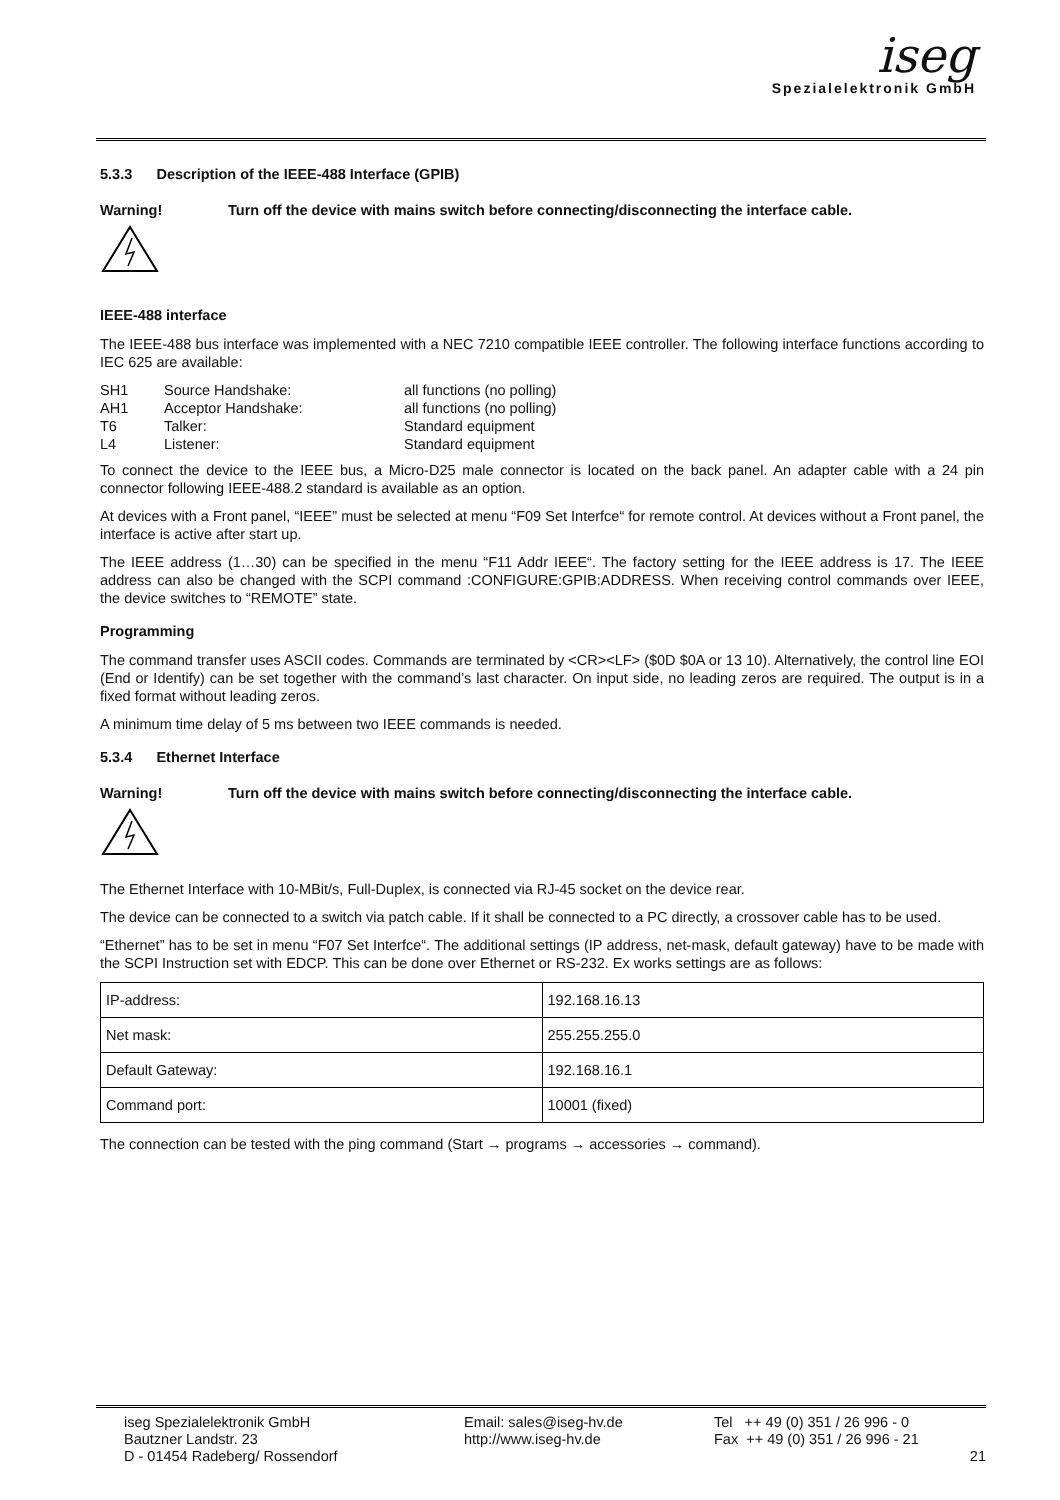iseg
Spezialelektronik GmbH
5.3.3 Description of the IEEE-488 Interface (GPIB)
Warning! Turn off the device with mains switch before connecting/disconnecting the interface cable.
IEEE-488 interface
The IEEE-488 bus interface was implemented with a NEC 7210 compatible IEEE controller. The following interface functions according to IEC 625 are available:
| SH1 | Source Handshake: | all functions (no polling) |
| AH1 | Acceptor Handshake: | all functions (no polling) |
| T6 | Talker: | Standard equipment |
| L4 | Listener: | Standard equipment |
To connect the device to the IEEE bus, a Micro-D25 male connector is located on the back panel. An adapter cable with a 24 pin connector following IEEE-488.2 standard is available as an option.
At devices with a Front panel, “IEEE” must be selected at menu “F09 Set Interfce“ for remote control. At devices without a Front panel, the interface is active after start up.
The IEEE address (1…30) can be specified in the menu “F11 Addr IEEE“. The factory setting for the IEEE address is 17. The IEEE address can also be changed with the SCPI command :CONFIGURE:GPIB:ADDRESS. When receiving control commands over IEEE, the device switches to “REMOTE” state.
Programming
The command transfer uses ASCII codes. Commands are terminated by <CR><LF> ($0D $0A or 13 10). Alternatively, the control line EOI (End or Identify) can be set together with the command’s last character. On input side, no leading zeros are required. The output is in a fixed format without leading zeros.
A minimum time delay of 5 ms between two IEEE commands is needed.
5.3.4 Ethernet Interface
Warning! Turn off the device with mains switch before connecting/disconnecting the interface cable.
The Ethernet Interface with 10-MBit/s, Full-Duplex, is connected via RJ-45 socket on the device rear.
The device can be connected to a switch via patch cable. If it shall be connected to a PC directly, a crossover cable has to be used.
“Ethernet” has to be set in menu “F07 Set Interfce“. The additional settings (IP address, net-mask, default gateway) have to be made with the SCPI Instruction set with EDCP. This can be done over Ethernet or RS-232. Ex works settings are as follows:
| IP-address: | 192.168.16.13 |
| Net mask: | 255.255.255.0 |
| Default Gateway: | 192.168.16.1 |
| Command port: | 10001 (fixed) |
The connection can be tested with the ping command (Start → programs → accessories → command).
iseg Spezialelektronik GmbH
Bautzner Landstr. 23
D - 01454 Radeberg/ Rossendorf
Email: sales@iseg-hv.de
http://www.iseg-hv.de
Tel ++ 49 (0) 351 / 26 996 - 0
Fax ++ 49 (0) 351 / 26 996 - 21
21